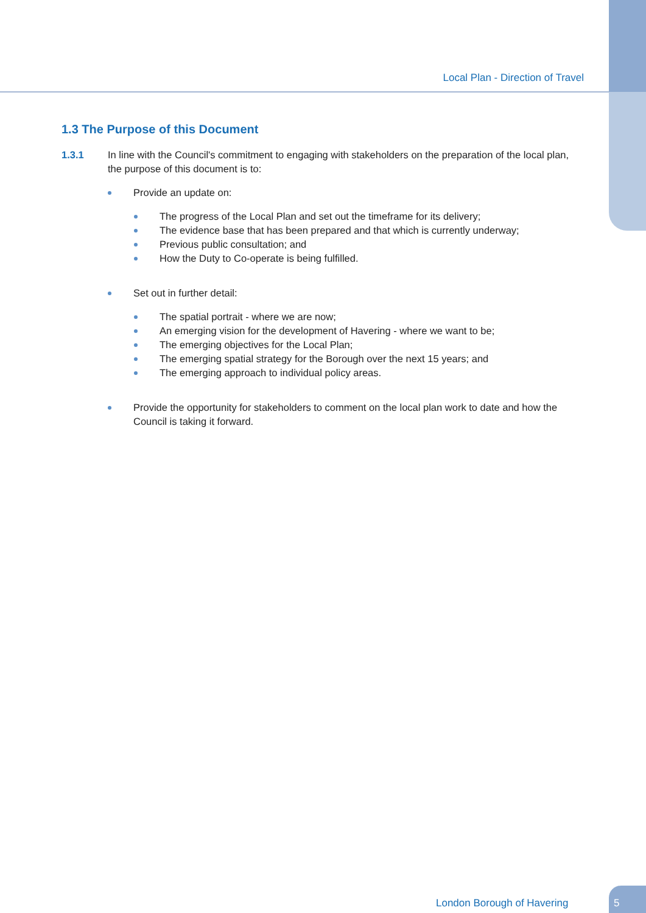Local Plan - Direction of Travel
1.3 The Purpose of this Document
1.3.1 In line with the Council's commitment to engaging with stakeholders on the preparation of the local plan, the purpose of this document is to:
Provide an update on:
The progress of the Local Plan and set out the timeframe for its delivery;
The evidence base that has been prepared and that which is currently underway;
Previous public consultation; and
How the Duty to Co-operate is being fulfilled.
Set out in further detail:
The spatial portrait - where we are now;
An emerging vision for the development of Havering - where we want to be;
The emerging objectives for the Local Plan;
The emerging spatial strategy for the Borough over the next 15 years; and
The emerging approach to individual policy areas.
Provide the opportunity for stakeholders to comment on the local plan work to date and how the Council is taking it forward.
London Borough of Havering
5